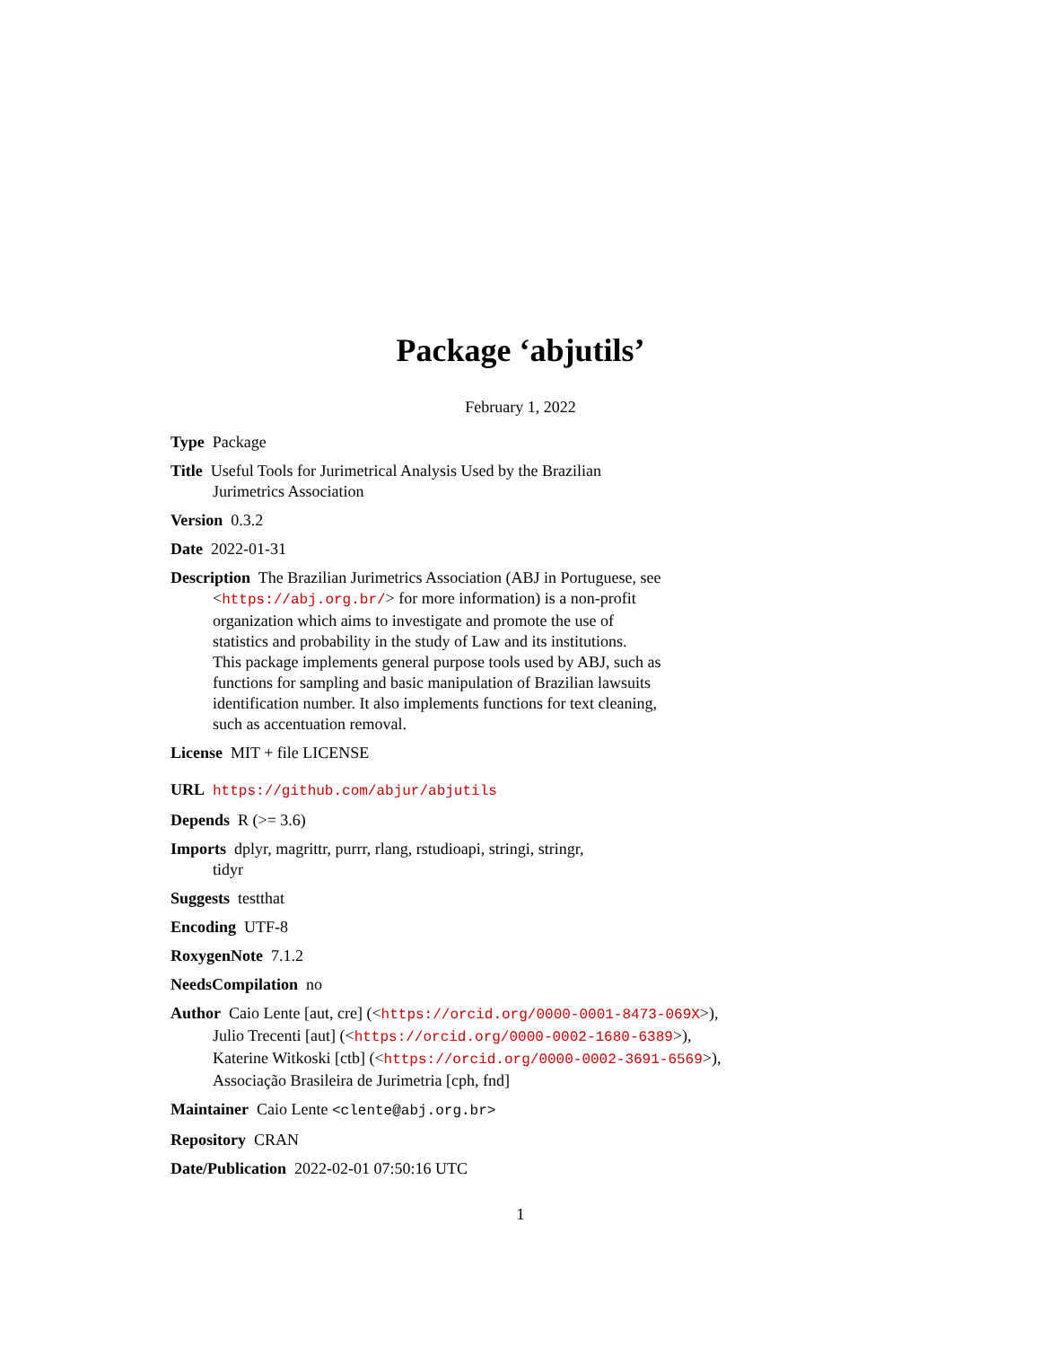Package ‘abjutils’
February 1, 2022
Type Package
Title Useful Tools for Jurimetrical Analysis Used by the Brazilian
Jurimetrics Association
Version 0.3.2
Date 2022-01-31
Description The Brazilian Jurimetrics Association (ABJ in Portuguese, see
<https://abj.org.br/> for more information) is a non-profit
organization which aims to investigate and promote the use of
statistics and probability in the study of Law and its institutions.
This package implements general purpose tools used by ABJ, such as
functions for sampling and basic manipulation of Brazilian lawsuits
identification number. It also implements functions for text cleaning,
such as accentuation removal.
License MIT + file LICENSE
URL https://github.com/abjur/abjutils
Depends R (>= 3.6)
Imports dplyr, magrittr, purrr, rlang, rstudioapi, stringi, stringr,
tidyr
Suggests testthat
Encoding UTF-8
RoxygenNote 7.1.2
NeedsCompilation no
Author Caio Lente [aut, cre] (<https://orcid.org/0000-0001-8473-069X>),
Julio Trecenti [aut] (<https://orcid.org/0000-0002-1680-6389>),
Katerine Witkoski [ctb] (<https://orcid.org/0000-0002-3691-6569>),
Associação Brasileira de Jurimetria [cph, fnd]
Maintainer Caio Lente <clente@abj.org.br>
Repository CRAN
Date/Publication 2022-02-01 07:50:16 UTC
1